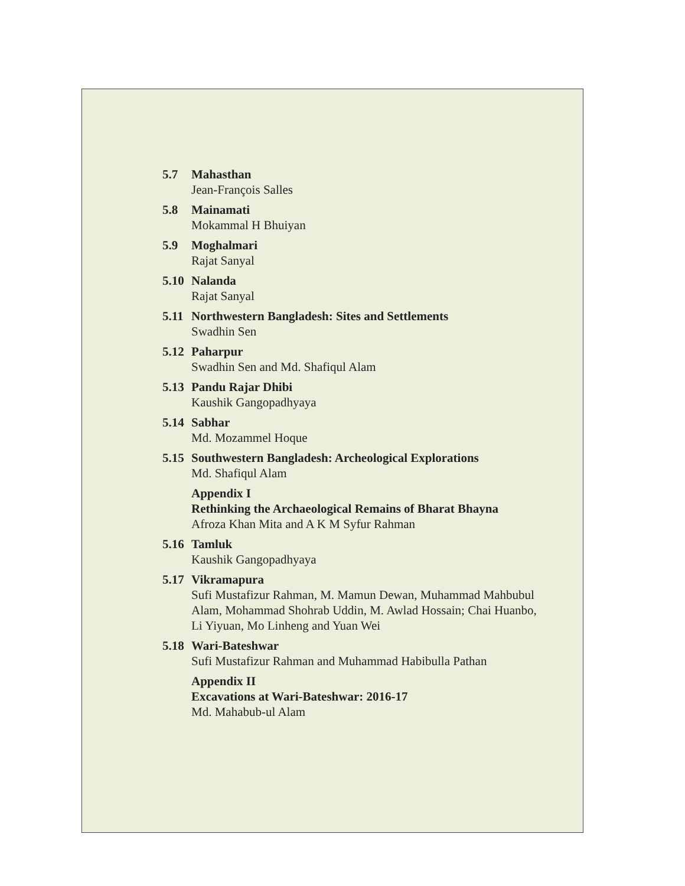5.7 Mahasthan
Jean-François Salles
5.8 Mainamati
Mokammal H Bhuiyan
5.9 Moghalmari
Rajat Sanyal
5.10
Nalanda
Rajat Sanyal
5.11
Northwestern Bangladesh: Sites and Settlements
Swadhin Sen
5.12
Paharpur
Swadhin Sen and Md. Shafiqul Alam
5.13
Pandu Rajar Dhibi
Kaushik Gangopadhyaya
5.14
Sabhar
Md. Mozammel Hoque
5.15
Southwestern Bangladesh: Archeological Explorations
Md. Shafiqul Alam
Appendix I
Rethinking the Archaeological Remains of Bharat Bhayna
Afroza Khan Mita and A K M Syfur Rahman
5.16
Tamluk
Kaushik Gangopadhyaya
5.17
Vikramapura
Sufi Mustafizur Rahman, M. Mamun Dewan, Muhammad Mahbubul Alam, Mohammad Shohrab Uddin, M. Awlad Hossain; Chai Huanbo, Li Yiyuan, Mo Linheng and Yuan Wei
5.18
Wari-Bateshwar
Sufi Mustafizur Rahman and Muhammad Habibulla Pathan
Appendix II
Excavations at Wari-Bateshwar: 2016-17
Md. Mahabub-ul Alam